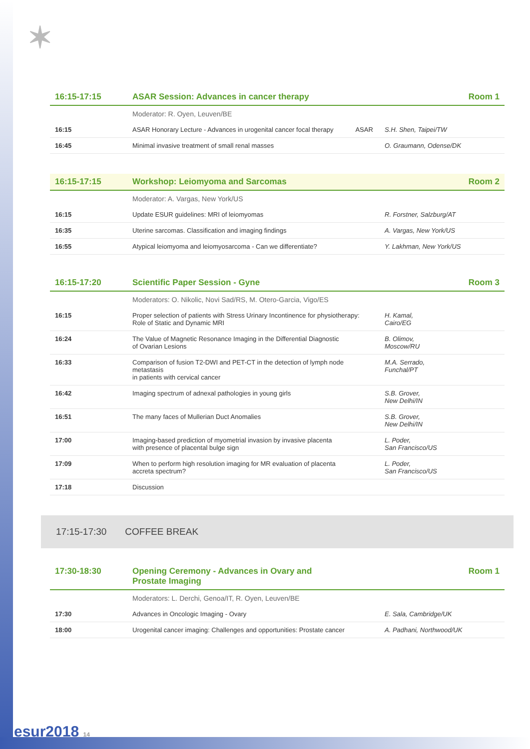✶
| 16:15-17:15 | ASAR Session: Advances in cancer therapy | | Room 1 |
| | Moderator: R. Oyen, Leuven/BE | | |
| 16:15 | ASAR Honorary Lecture - Advances in urogenital cancer focal therapy | ASAR | S.H. Shen, Taipei/TW |
| 16:45 | Minimal invasive treatment of small renal masses | | O. Graumann, Odense/DK |
| 16:15-17:15 | Workshop: Leiomyoma and Sarcomas | Room 2 |
| | Moderator: A. Vargas, New York/US | |
| 16:15 | Update ESUR guidelines: MRI of leiomyomas | R. Forstner, Salzburg/AT |
| 16:35 | Uterine sarcomas. Classification and imaging findings | A. Vargas, New York/US |
| 16:55 | Atypical leiomyoma and leiomyosarcoma - Can we differentiate? | Y. Lakhman, New York/US |
| 16:15-17:20 | Scientific Paper Session - Gyne | Room 3 |
| | Moderators: O. Nikolic, Novi Sad/RS, M. Otero-Garcia, Vigo/ES | |
| 16:15 | Proper selection of patients with Stress Urinary Incontinence for physiotherapy: Role of Static and Dynamic MRI | H. Kamal, Cairo/EG |
| 16:24 | The Value of Magnetic Resonance Imaging in the Differential Diagnostic of Ovarian Lesions | B. Olimov, Moscow/RU |
| 16:33 | Comparison of fusion T2-DWI and PET-CT in the detection of lymph node metastasis in patients with cervical cancer | M.A. Serrado, Funchal/PT |
| 16:42 | Imaging spectrum of adnexal pathologies in young girls | S.B. Grover, New Delhi/IN |
| 16:51 | The many faces of Mullerian Duct Anomalies | S.B. Grover, New Delhi/IN |
| 17:00 | Imaging-based prediction of myometrial invasion by invasive placenta with presence of placental bulge sign | L. Poder, San Francisco/US |
| 17:09 | When to perform high resolution imaging for MR evaluation of placenta accreta spectrum? | L. Poder, San Francisco/US |
| 17:18 | Discussion | |
17:15-17:30 COFFEE BREAK
| 17:30-18:30 | Opening Ceremony - Advances in Ovary and Prostate Imaging | Room 1 |
| | Moderators: L. Derchi, Genoa/IT, R. Oyen, Leuven/BE | |
| 17:30 | Advances in Oncologic Imaging - Ovary | E. Sala, Cambridge/UK |
| 18:00 | Urogenital cancer imaging: Challenges and opportunities: Prostate cancer | A. Padhani, Northwood/UK |
esur2018 14